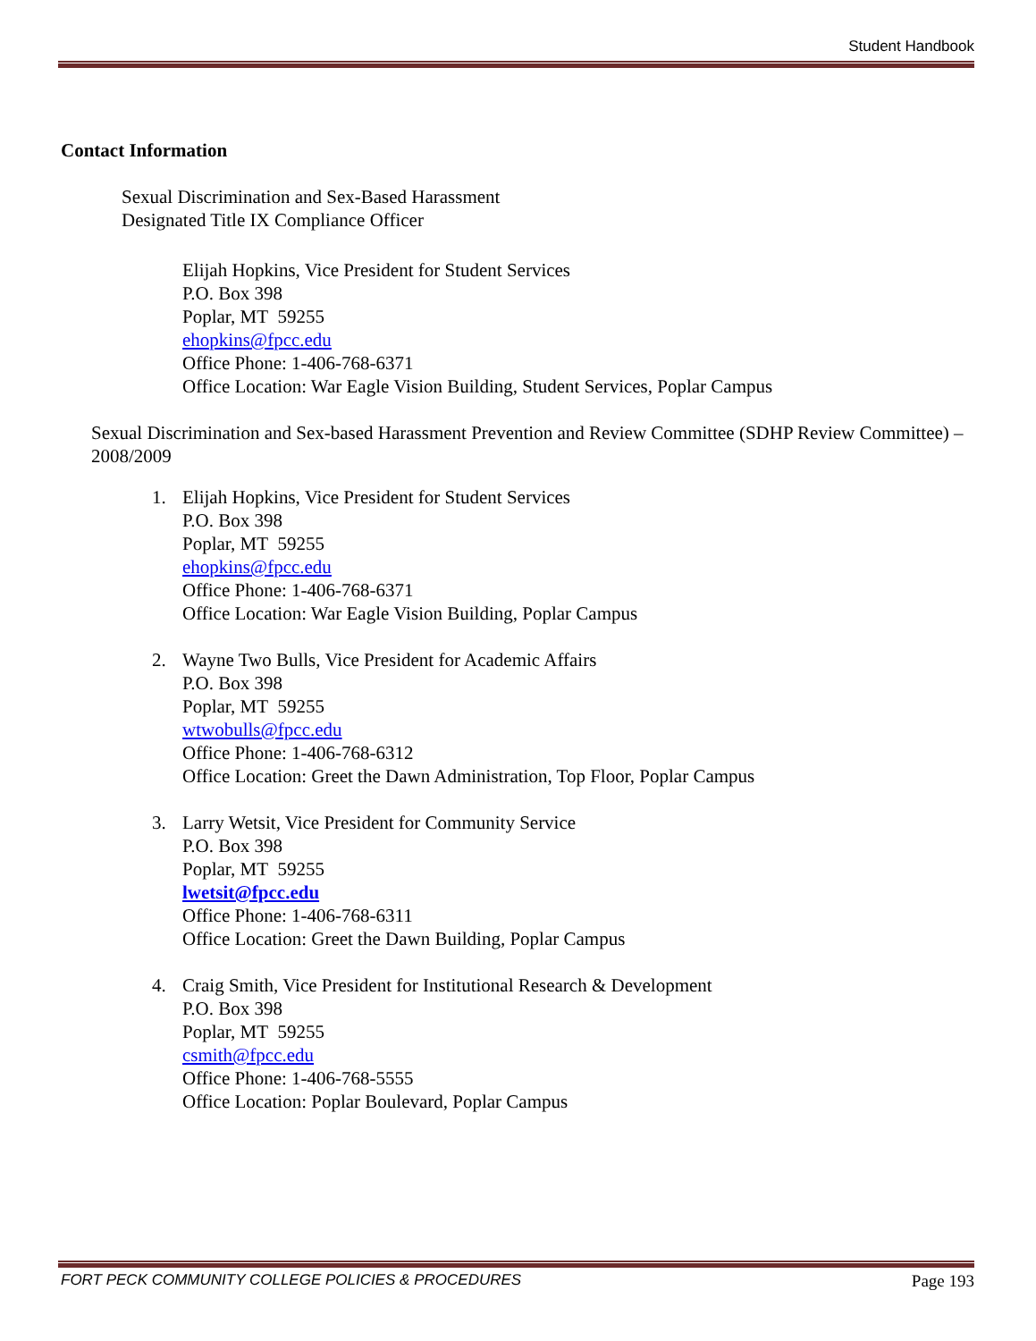Student Handbook
Contact Information
Sexual Discrimination and Sex-Based Harassment
Designated Title IX Compliance Officer
Elijah Hopkins, Vice President for Student Services
P.O. Box 398
Poplar, MT 59255
ehopkins@fpcc.edu
Office Phone: 1-406-768-6371
Office Location: War Eagle Vision Building, Student Services, Poplar Campus
Sexual Discrimination and Sex-based Harassment Prevention and Review Committee (SDHP Review Committee) – 2008/2009
1. Elijah Hopkins, Vice President for Student Services
P.O. Box 398
Poplar, MT 59255
ehopkins@fpcc.edu
Office Phone: 1-406-768-6371
Office Location: War Eagle Vision Building, Poplar Campus
2. Wayne Two Bulls, Vice President for Academic Affairs
P.O. Box 398
Poplar, MT 59255
wtwobulls@fpcc.edu
Office Phone: 1-406-768-6312
Office Location: Greet the Dawn Administration, Top Floor, Poplar Campus
3. Larry Wetsit, Vice President for Community Service
P.O. Box 398
Poplar, MT 59255
lwetsit@fpcc.edu
Office Phone: 1-406-768-6311
Office Location: Greet the Dawn Building, Poplar Campus
4. Craig Smith, Vice President for Institutional Research & Development
P.O. Box 398
Poplar, MT 59255
csmith@fpcc.edu
Office Phone: 1-406-768-5555
Office Location: Poplar Boulevard, Poplar Campus
FORT PECK COMMUNITY COLLEGE POLICIES & PROCEDURES Page 193